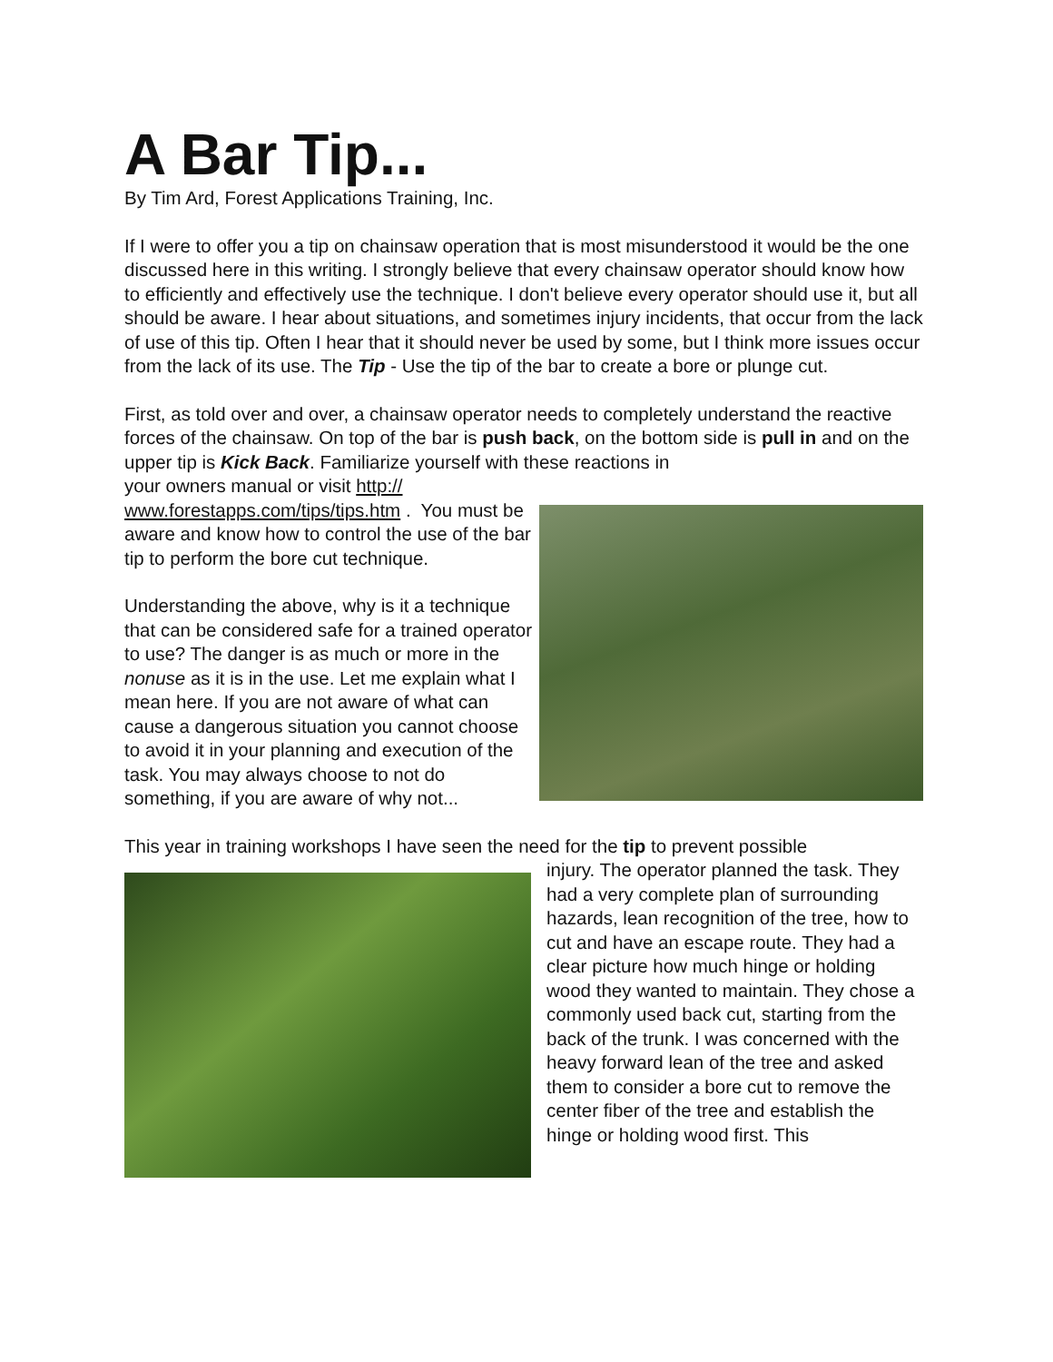A Bar Tip...
By Tim Ard, Forest Applications Training, Inc.
If I were to offer you a tip on chainsaw operation that is most misunderstood it would be the one discussed here in this writing. I strongly believe that every chainsaw operator should know how to efficiently and effectively use the technique. I don't believe every operator should use it, but all should be aware. I hear about situations, and sometimes injury incidents, that occur from the lack of use of this tip. Often I hear that it should never be used by some, but I think more issues occur from the lack of its use. The Tip - Use the tip of the bar to create a bore or plunge cut.
First, as told over and over, a chainsaw operator needs to completely understand the reactive forces of the chainsaw. On top of the bar is push back, on the bottom side is pull in and on the upper tip is Kick Back. Familiarize yourself with these reactions in
your owners manual or visit http:// www.forestapps.com/tips/tips.htm . You must be aware and know how to control the use of the bar tip to perform the bore cut technique.
Understanding the above, why is it a technique that can be considered safe for a trained operator to use? The danger is as much or more in the nonuse as it is in the use. Let me explain what I mean here. If you are not aware of what can cause a dangerous situation you cannot choose to avoid it in your planning and execution of the task. You may always choose to not do something, if you are aware of why not...
This year in training workshops I have seen the need for the tip to prevent possible
injury. The operator planned the task. They had a very complete plan of surrounding hazards, lean recognition of the tree, how to cut and have an escape route. They had a clear picture how much hinge or holding wood they wanted to maintain. They chose a commonly used back cut, starting from the back of the trunk. I was concerned with the heavy forward lean of the tree and asked them to consider a bore cut to remove the center fiber of the tree and establish the hinge or holding wood first. This